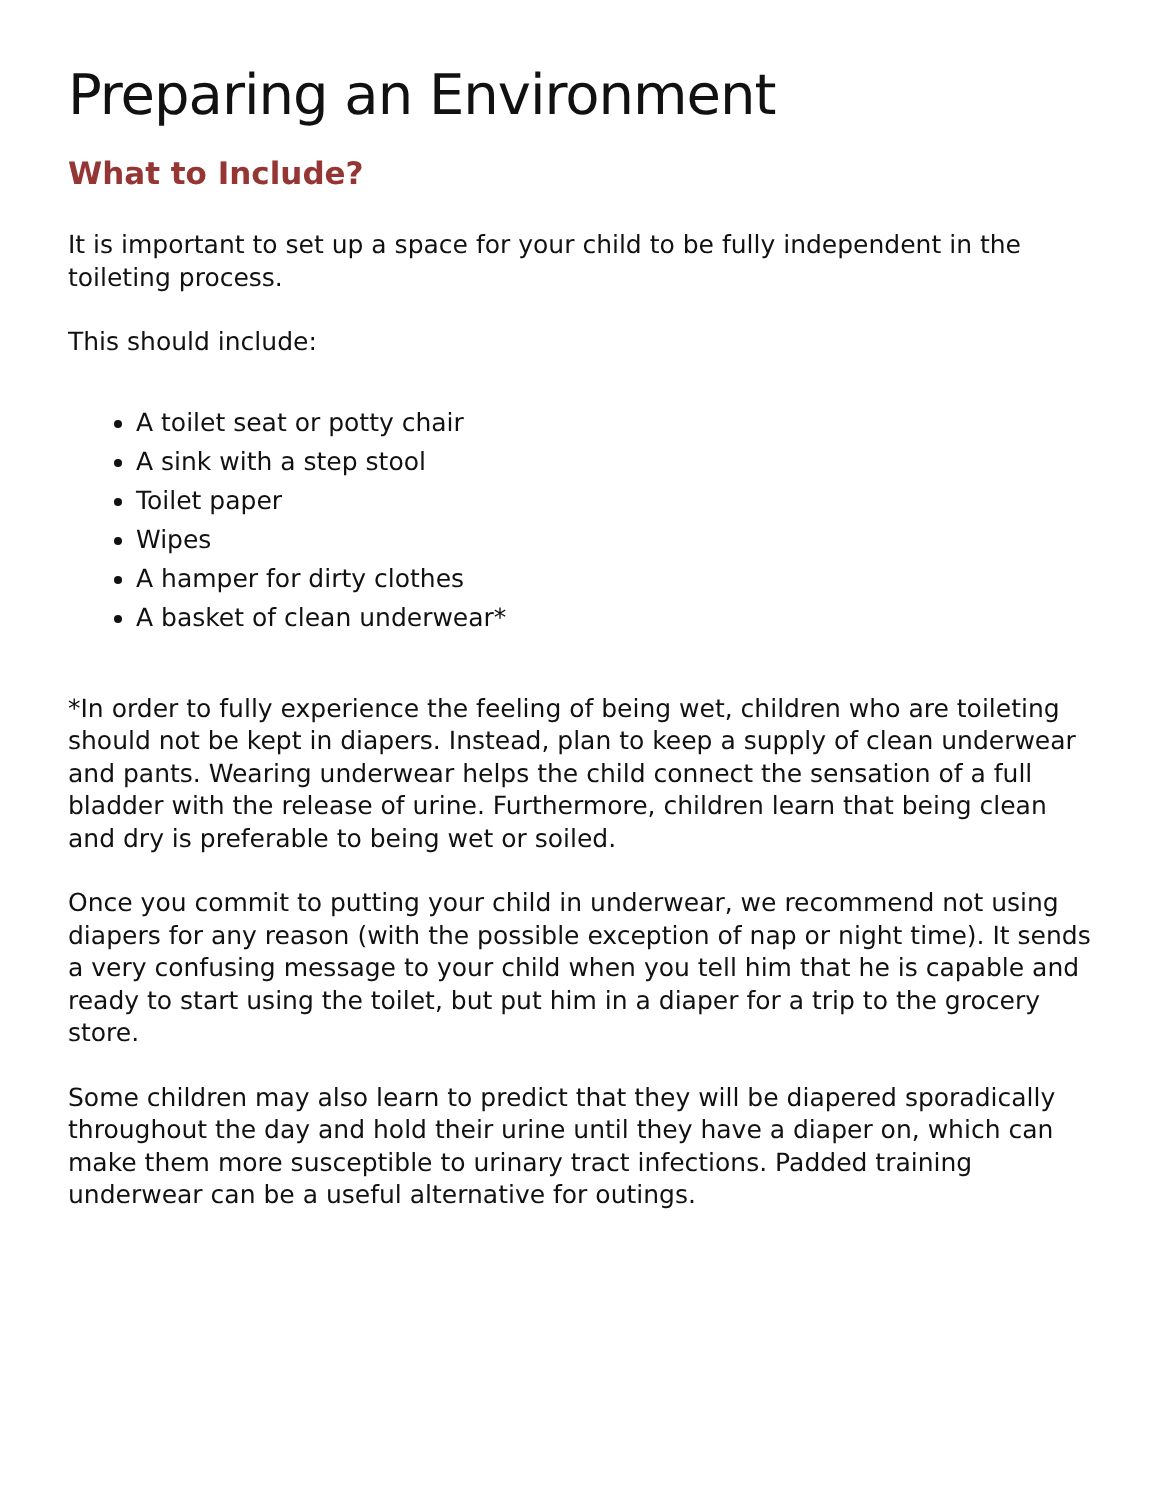Preparing an Environment
What to Include?
It is important to set up a space for your child to be fully independent in the toileting process.
This should include:
A toilet seat or potty chair
A sink with a step stool
Toilet paper
Wipes
A hamper for dirty clothes
A basket of clean underwear*
*In order to fully experience the feeling of being wet, children who are toileting should not be kept in diapers. Instead, plan to keep a supply of clean underwear and pants. Wearing underwear helps the child connect the sensation of a full bladder with the release of urine. Furthermore, children learn that being clean and dry is preferable to being wet or soiled.
Once you commit to putting your child in underwear, we recommend not using diapers for any reason (with the possible exception of nap or night time). It sends a very confusing message to your child when you tell him that he is capable and ready to start using the toilet, but put him in a diaper for a trip to the grocery store.
Some children may also learn to predict that they will be diapered sporadically throughout the day and hold their urine until they have a diaper on, which can make them more susceptible to urinary tract infections. Padded training underwear can be a useful alternative for outings.